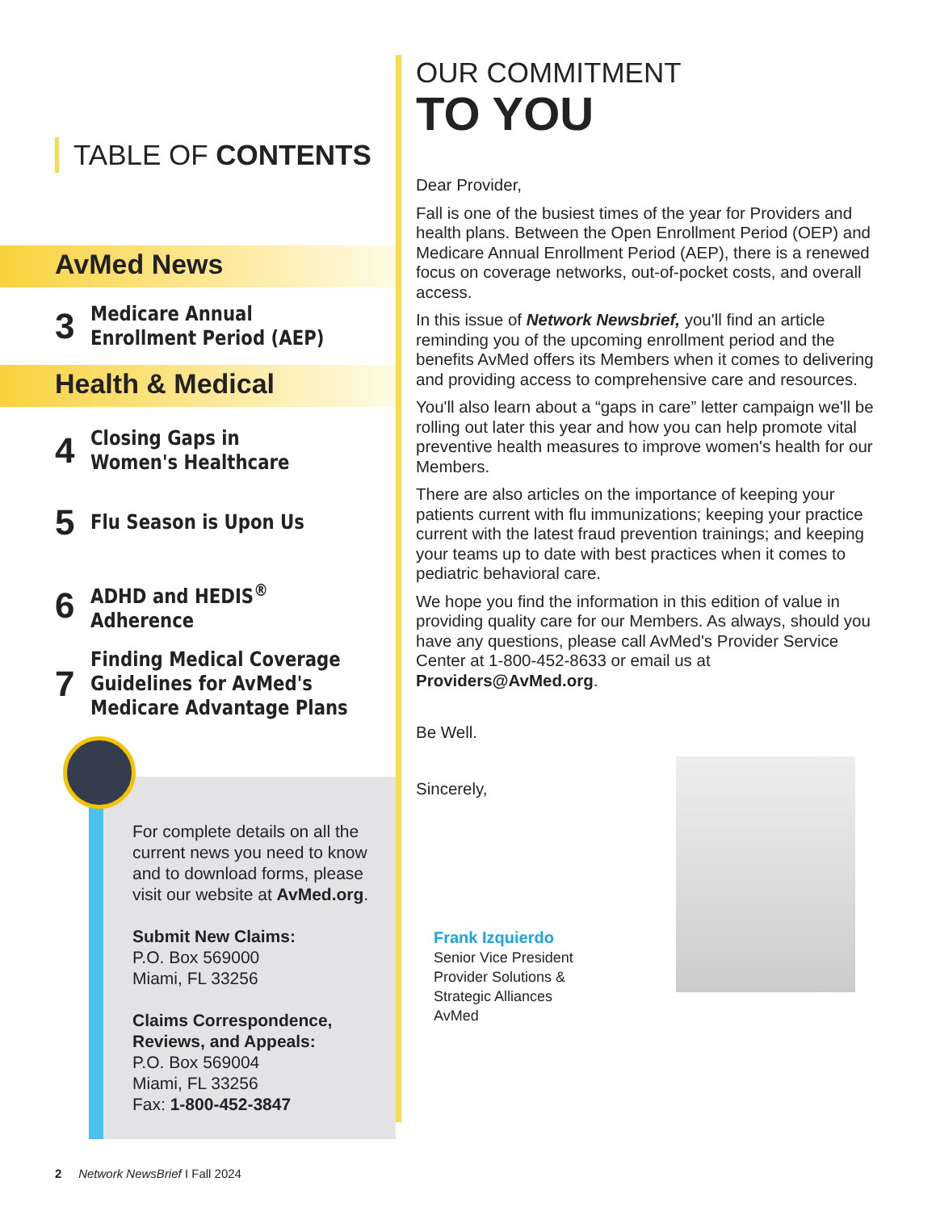TABLE OF CONTENTS
AvMed News
3
Medicare Annual
Enrollment Period (AEP)
Health & Medical
4
Closing Gaps in
Women's Healthcare
5
Flu Season is Upon Us
6
ADHD and HEDIS<sup>®</sup>
Adherence
7
Finding Medical Coverage
Guidelines for AvMed's
Medicare Advantage Plans
For complete details on all the current news you need to know and to download forms, please visit our website at AvMed.org.
Submit New Claims:
P.O. Box 569000
Miami, FL 33256
Claims Correspondence, Reviews, and Appeals:
P.O. Box 569004
Miami, FL 33256
Fax: 1-800-452-3847
OUR COMMITMENT
TO YOU
Dear Provider,
Fall is one of the busiest times of the year for Providers and health plans. Between the Open Enrollment Period (OEP) and Medicare Annual Enrollment Period (AEP), there is a renewed focus on coverage networks, out-of-pocket costs, and overall access.
In this issue of Network Newsbrief, you'll find an article reminding you of the upcoming enrollment period and the benefits AvMed offers its Members when it comes to delivering and providing access to comprehensive care and resources.
You'll also learn about a “gaps in care” letter campaign we'll be rolling out later this year and how you can help promote vital preventive health measures to improve women's health for our Members.
There are also articles on the importance of keeping your patients current with flu immunizations; keeping your practice current with the latest fraud prevention trainings; and keeping your teams up to date with best practices when it comes to pediatric behavioral care.
We hope you find the information in this edition of value in providing quality care for our Members. As always, should you have any questions, please call AvMed's Provider Service Center at 1-800-452-8633 or email us at Providers@AvMed.org.
Be Well.
Sincerely,
Frank Izquierdo
Senior Vice President
Provider Solutions &
Strategic Alliances
AvMed
2 Network NewsBrief I Fall 2024